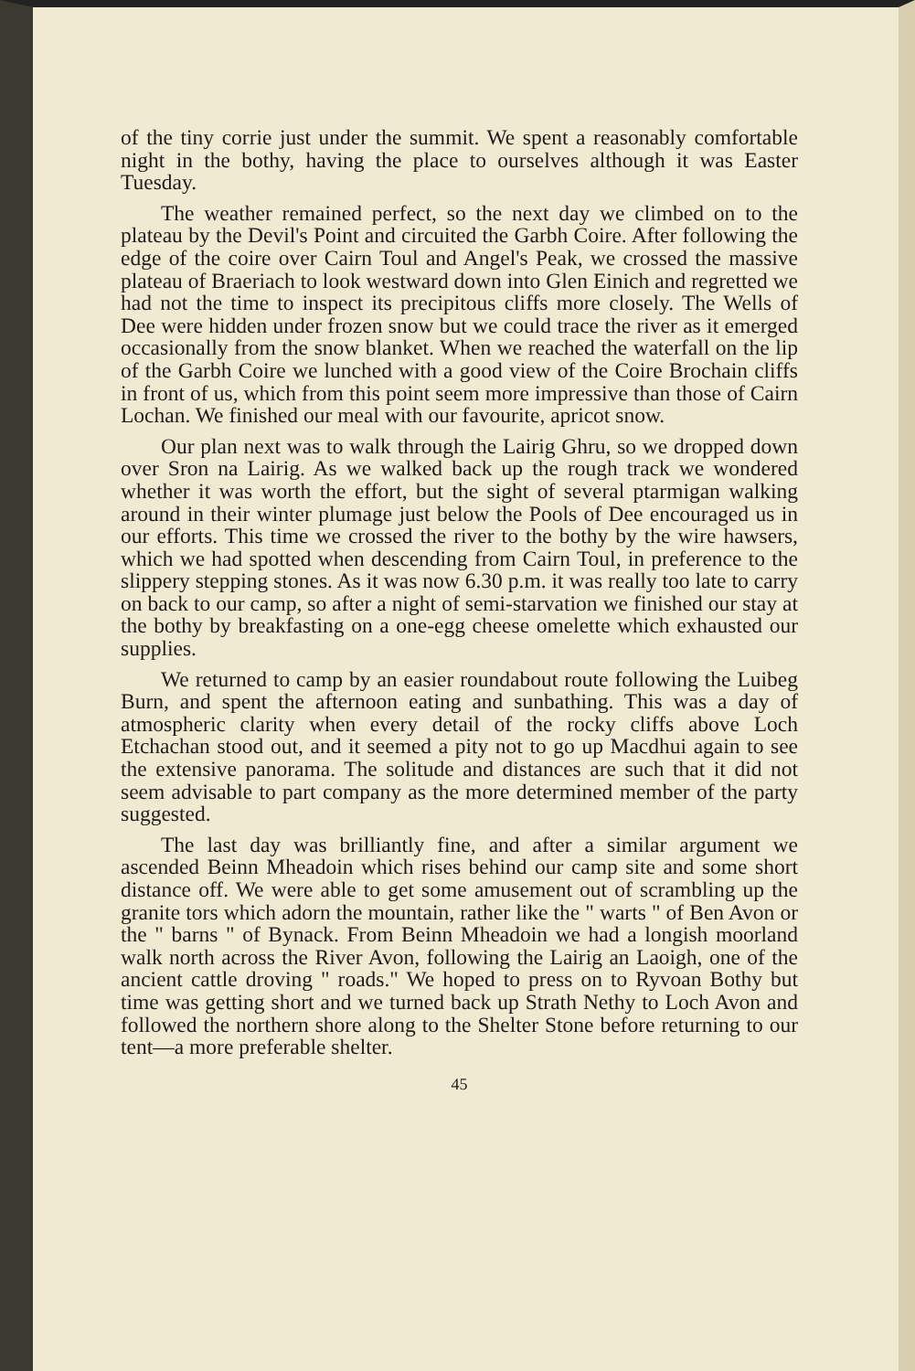of the tiny corrie just under the summit. We spent a reasonably comfortable night in the bothy, having the place to ourselves although it was Easter Tuesday.
The weather remained perfect, so the next day we climbed on to the plateau by the Devil's Point and circuited the Garbh Coire. After following the edge of the coire over Cairn Toul and Angel's Peak, we crossed the massive plateau of Braeriach to look westward down into Glen Einich and regretted we had not the time to inspect its precipitous cliffs more closely. The Wells of Dee were hidden under frozen snow but we could trace the river as it emerged occasionally from the snow blanket. When we reached the waterfall on the lip of the Garbh Coire we lunched with a good view of the Coire Brochain cliffs in front of us, which from this point seem more impressive than those of Cairn Lochan. We finished our meal with our favourite, apricot snow.
Our plan next was to walk through the Lairig Ghru, so we dropped down over Sron na Lairig. As we walked back up the rough track we wondered whether it was worth the effort, but the sight of several ptarmigan walking around in their winter plumage just below the Pools of Dee encouraged us in our efforts. This time we crossed the river to the bothy by the wire hawsers, which we had spotted when descending from Cairn Toul, in preference to the slippery stepping stones. As it was now 6.30 p.m. it was really too late to carry on back to our camp, so after a night of semi-starvation we finished our stay at the bothy by breakfasting on a one-egg cheese omelette which exhausted our supplies.
We returned to camp by an easier roundabout route following the Luibeg Burn, and spent the afternoon eating and sunbathing. This was a day of atmospheric clarity when every detail of the rocky cliffs above Loch Etchachan stood out, and it seemed a pity not to go up Macdhui again to see the extensive panorama. The solitude and distances are such that it did not seem advisable to part company as the more determined member of the party suggested.
The last day was brilliantly fine, and after a similar argument we ascended Beinn Mheadoin which rises behind our camp site and some short distance off. We were able to get some amusement out of scrambling up the granite tors which adorn the mountain, rather like the " warts " of Ben Avon or the " barns " of Bynack. From Beinn Mheadoin we had a longish moorland walk north across the River Avon, following the Lairig an Laoigh, one of the ancient cattle droving " roads." We hoped to press on to Ryvoan Bothy but time was getting short and we turned back up Strath Nethy to Loch Avon and followed the northern shore along to the Shelter Stone before returning to our tent—a more preferable shelter.
45